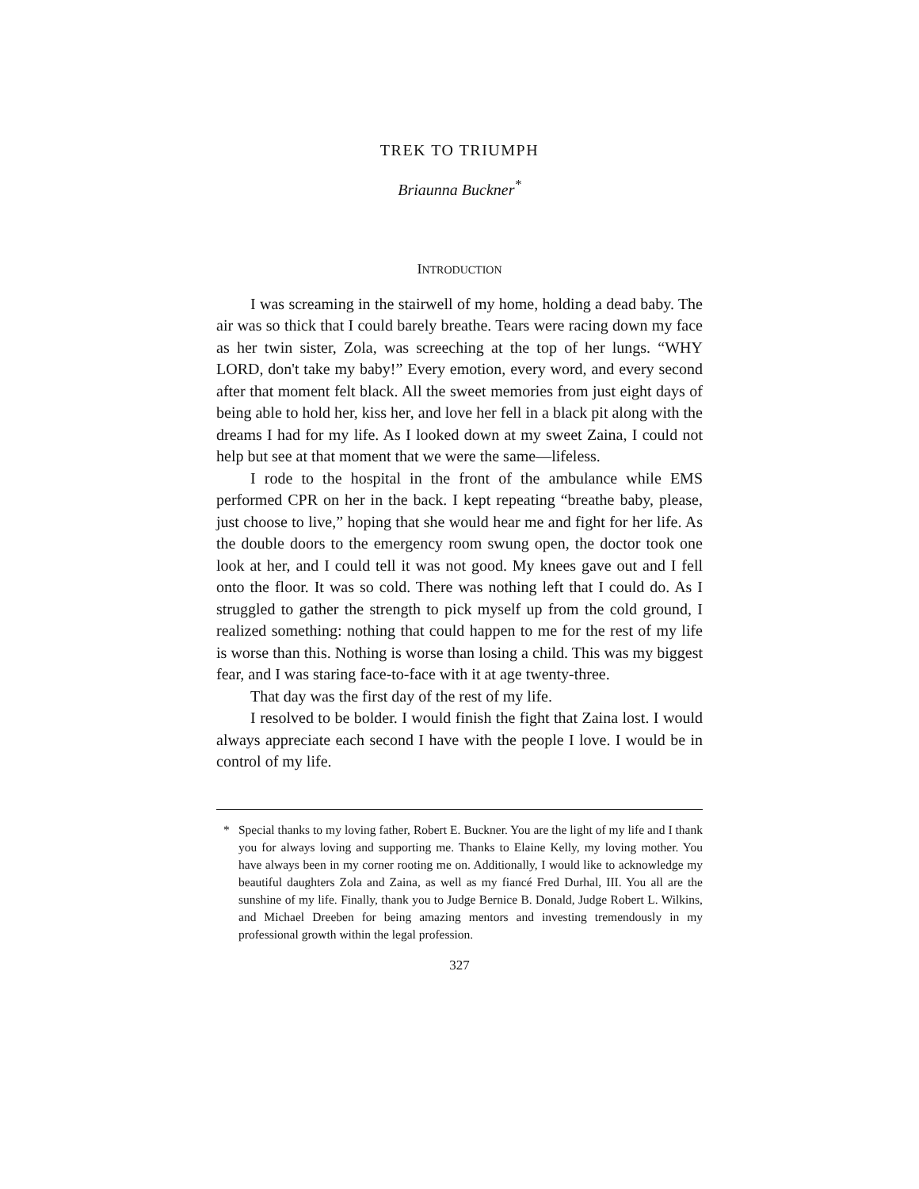TREK TO TRIUMPH
Briaunna Buckner<sup>*</sup>
INTRODUCTION
I was screaming in the stairwell of my home, holding a dead baby. The air was so thick that I could barely breathe. Tears were racing down my face as her twin sister, Zola, was screeching at the top of her lungs. “WHY LORD, don't take my baby!” Every emotion, every word, and every second after that moment felt black. All the sweet memories from just eight days of being able to hold her, kiss her, and love her fell in a black pit along with the dreams I had for my life. As I looked down at my sweet Zaina, I could not help but see at that moment that we were the same—lifeless.
I rode to the hospital in the front of the ambulance while EMS performed CPR on her in the back. I kept repeating “breathe baby, please, just choose to live,” hoping that she would hear me and fight for her life. As the double doors to the emergency room swung open, the doctor took one look at her, and I could tell it was not good. My knees gave out and I fell onto the floor. It was so cold. There was nothing left that I could do. As I struggled to gather the strength to pick myself up from the cold ground, I realized something: nothing that could happen to me for the rest of my life is worse than this. Nothing is worse than losing a child. This was my biggest fear, and I was staring face-to-face with it at age twenty-three.
That day was the first day of the rest of my life.
I resolved to be bolder. I would finish the fight that Zaina lost. I would always appreciate each second I have with the people I love. I would be in control of my life.
* Special thanks to my loving father, Robert E. Buckner. You are the light of my life and I thank you for always loving and supporting me. Thanks to Elaine Kelly, my loving mother. You have always been in my corner rooting me on. Additionally, I would like to acknowledge my beautiful daughters Zola and Zaina, as well as my fiancé Fred Durhal, III. You all are the sunshine of my life. Finally, thank you to Judge Bernice B. Donald, Judge Robert L. Wilkins, and Michael Dreeben for being amazing mentors and investing tremendously in my professional growth within the legal profession.
327